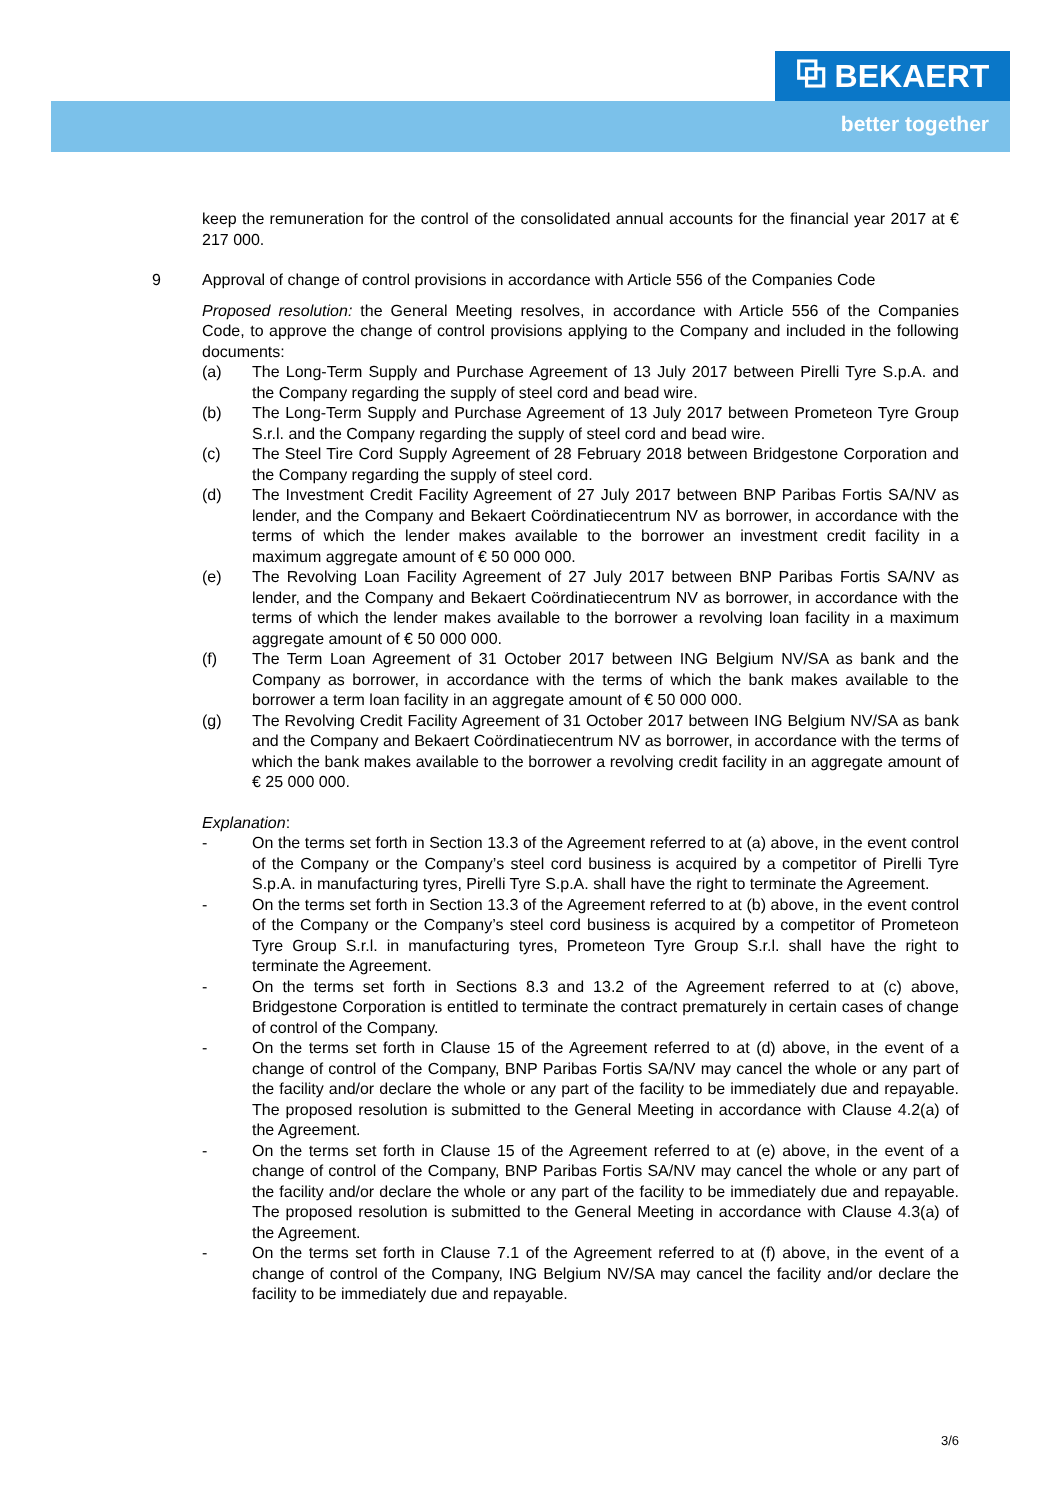⧉ BEKAERT
better together
keep the remuneration for the control of the consolidated annual accounts for the financial year 2017 at € 217 000.
9 Approval of change of control provisions in accordance with Article 556 of the Companies Code
Proposed resolution: the General Meeting resolves, in accordance with Article 556 of the Companies Code, to approve the change of control provisions applying to the Company and included in the following documents:
(a) The Long-Term Supply and Purchase Agreement of 13 July 2017 between Pirelli Tyre S.p.A. and the Company regarding the supply of steel cord and bead wire.
(b) The Long-Term Supply and Purchase Agreement of 13 July 2017 between Prometeon Tyre Group S.r.l. and the Company regarding the supply of steel cord and bead wire.
(c) The Steel Tire Cord Supply Agreement of 28 February 2018 between Bridgestone Corporation and the Company regarding the supply of steel cord.
(d) The Investment Credit Facility Agreement of 27 July 2017 between BNP Paribas Fortis SA/NV as lender, and the Company and Bekaert Coördinatiecentrum NV as borrower, in accordance with the terms of which the lender makes available to the borrower an investment credit facility in a maximum aggregate amount of € 50 000 000.
(e) The Revolving Loan Facility Agreement of 27 July 2017 between BNP Paribas Fortis SA/NV as lender, and the Company and Bekaert Coördinatiecentrum NV as borrower, in accordance with the terms of which the lender makes available to the borrower a revolving loan facility in a maximum aggregate amount of € 50 000 000.
(f) The Term Loan Agreement of 31 October 2017 between ING Belgium NV/SA as bank and the Company as borrower, in accordance with the terms of which the bank makes available to the borrower a term loan facility in an aggregate amount of € 50 000 000.
(g) The Revolving Credit Facility Agreement of 31 October 2017 between ING Belgium NV/SA as bank and the Company and Bekaert Coördinatiecentrum NV as borrower, in accordance with the terms of which the bank makes available to the borrower a revolving credit facility in an aggregate amount of € 25 000 000.
Explanation:
- On the terms set forth in Section 13.3 of the Agreement referred to at (a) above, in the event control of the Company or the Company’s steel cord business is acquired by a competitor of Pirelli Tyre S.p.A. in manufacturing tyres, Pirelli Tyre S.p.A. shall have the right to terminate the Agreement.
- On the terms set forth in Section 13.3 of the Agreement referred to at (b) above, in the event control of the Company or the Company’s steel cord business is acquired by a competitor of Prometeon Tyre Group S.r.l. in manufacturing tyres, Prometeon Tyre Group S.r.l. shall have the right to terminate the Agreement.
- On the terms set forth in Sections 8.3 and 13.2 of the Agreement referred to at (c) above, Bridgestone Corporation is entitled to terminate the contract prematurely in certain cases of change of control of the Company.
- On the terms set forth in Clause 15 of the Agreement referred to at (d) above, in the event of a change of control of the Company, BNP Paribas Fortis SA/NV may cancel the whole or any part of the facility and/or declare the whole or any part of the facility to be immediately due and repayable. The proposed resolution is submitted to the General Meeting in accordance with Clause 4.2(a) of the Agreement.
- On the terms set forth in Clause 15 of the Agreement referred to at (e) above, in the event of a change of control of the Company, BNP Paribas Fortis SA/NV may cancel the whole or any part of the facility and/or declare the whole or any part of the facility to be immediately due and repayable. The proposed resolution is submitted to the General Meeting in accordance with Clause 4.3(a) of the Agreement.
- On the terms set forth in Clause 7.1 of the Agreement referred to at (f) above, in the event of a change of control of the Company, ING Belgium NV/SA may cancel the facility and/or declare the facility to be immediately due and repayable.
3/6